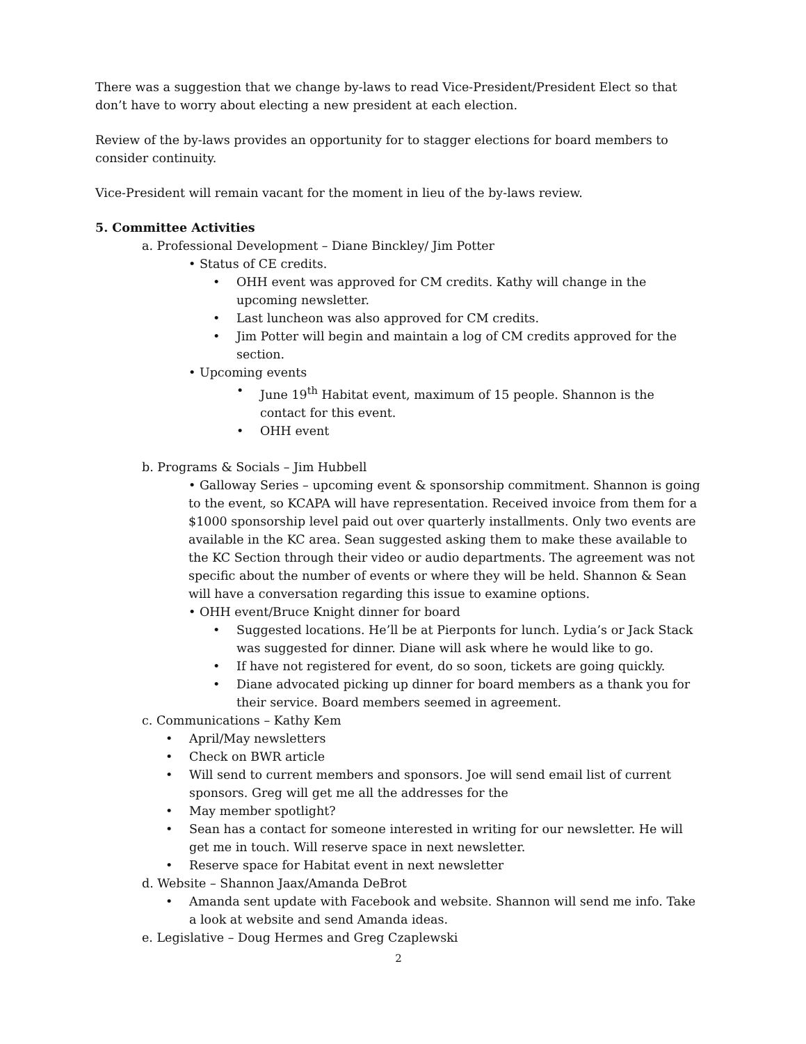There was a suggestion that we change by-laws to read Vice-President/President Elect so that don’t have to worry about electing a new president at each election.
Review of the by-laws provides an opportunity for to stagger elections for board members to consider continuity.
Vice-President will remain vacant for the moment in lieu of the by-laws review.
5. Committee Activities
a. Professional Development – Diane Binckley/ Jim Potter
• Status of CE credits.
• OHH event was approved for CM credits. Kathy will change in the upcoming newsletter.
• Last luncheon was also approved for CM credits.
• Jim Potter will begin and maintain a log of CM credits approved for the section.
• Upcoming events
• June 19<sup>th</sup> Habitat event, maximum of 15 people. Shannon is the contact for this event.
• OHH event
b. Programs & Socials – Jim Hubbell
• Galloway Series – upcoming event & sponsorship commitment. Shannon is going to the event, so KCAPA will have representation. Received invoice from them for a $1000 sponsorship level paid out over quarterly installments. Only two events are available in the KC area. Sean suggested asking them to make these available to the KC Section through their video or audio departments. The agreement was not specific about the number of events or where they will be held. Shannon & Sean will have a conversation regarding this issue to examine options.
• OHH event/Bruce Knight dinner for board
• Suggested locations. He’ll be at Pierponts for lunch. Lydia’s or Jack Stack was suggested for dinner. Diane will ask where he would like to go.
• If have not registered for event, do so soon, tickets are going quickly.
• Diane advocated picking up dinner for board members as a thank you for their service. Board members seemed in agreement.
c. Communications – Kathy Kem
• April/May newsletters
• Check on BWR article
• Will send to current members and sponsors. Joe will send email list of current sponsors. Greg will get me all the addresses for the
• May member spotlight?
• Sean has a contact for someone interested in writing for our newsletter. He will get me in touch. Will reserve space in next newsletter.
• Reserve space for Habitat event in next newsletter
d. Website – Shannon Jaax/Amanda DeBrot
• Amanda sent update with Facebook and website. Shannon will send me info. Take a look at website and send Amanda ideas.
e. Legislative – Doug Hermes and Greg Czaplewski
2